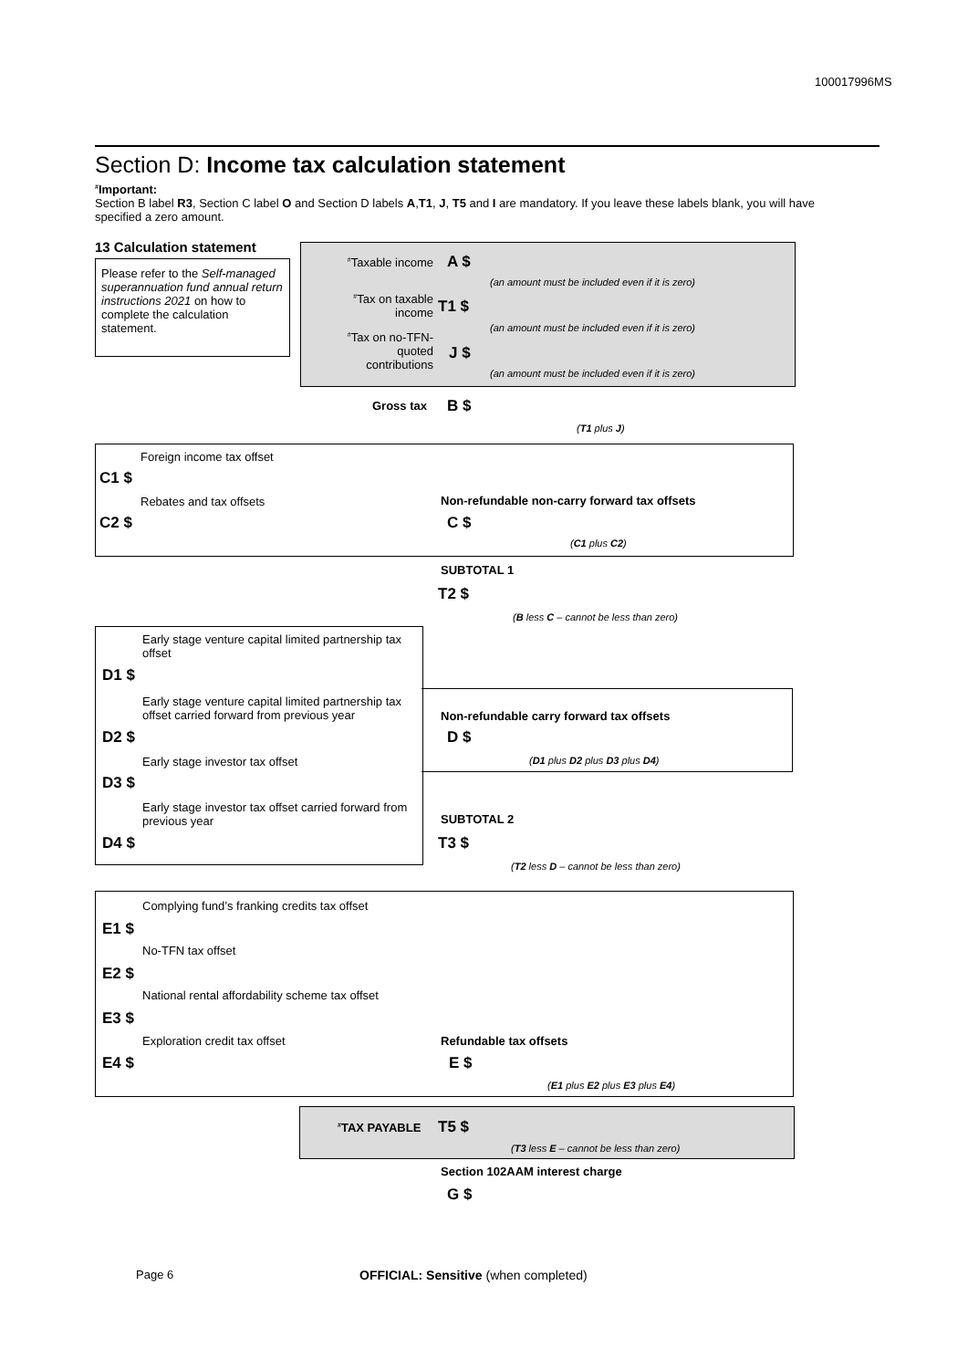100017996MS
Section D: Income tax calculation statement
<sup>#</sup> Important:
Section B label R3, Section C label O and Section D labels A,T1, J, T5 and I are mandatory. If you leave these labels blank, you will have specified a zero amount.
13 Calculation statement
Please refer to the Self-managed superannuation fund annual return instructions 2021 on how to complete the calculation statement.
<sup>#</sup> Taxable income
A $
(an amount must be included even if it is zero)
<sup>#</sup> Tax on taxable income
T1 $
(an amount must be included even if it is zero)
<sup>#</sup> Tax on no-TFN-quoted contributions
J $
(an amount must be included even if it is zero)
Gross tax B $
(T1 plus J)
Foreign income tax offset
C1 $
Rebates and tax offsets
C2 $
Non-refundable non-carry forward tax offsets
C $
(C1 plus C2)
SUBTOTAL 1
T2 $
(B less C – cannot be less than zero)
Early stage venture capital limited partnership tax offset
D1 $
Early stage venture capital limited partnership tax offset carried forward from previous year
D2 $
Early stage investor tax offset
D3 $
Early stage investor tax offset carried forward from previous year
D4 $
Non-refundable carry forward tax offsets
D $
(D1 plus D2 plus D3 plus D4)
SUBTOTAL 2
T3 $
(T2 less D – cannot be less than zero)
Complying fund’s franking credits tax offset
E1 $
No-TFN tax offset
E2 $
National rental affordability scheme tax offset
E3 $
Exploration credit tax offset
E4 $
Refundable tax offsets
E $
(E1 plus E2 plus E3 plus E4)
<sup>#</sup> TAX PAYABLE T5 $
(T3 less E – cannot be less than zero)
Section 102AAM interest charge
G $
Page 6
OFFICIAL: Sensitive (when completed)